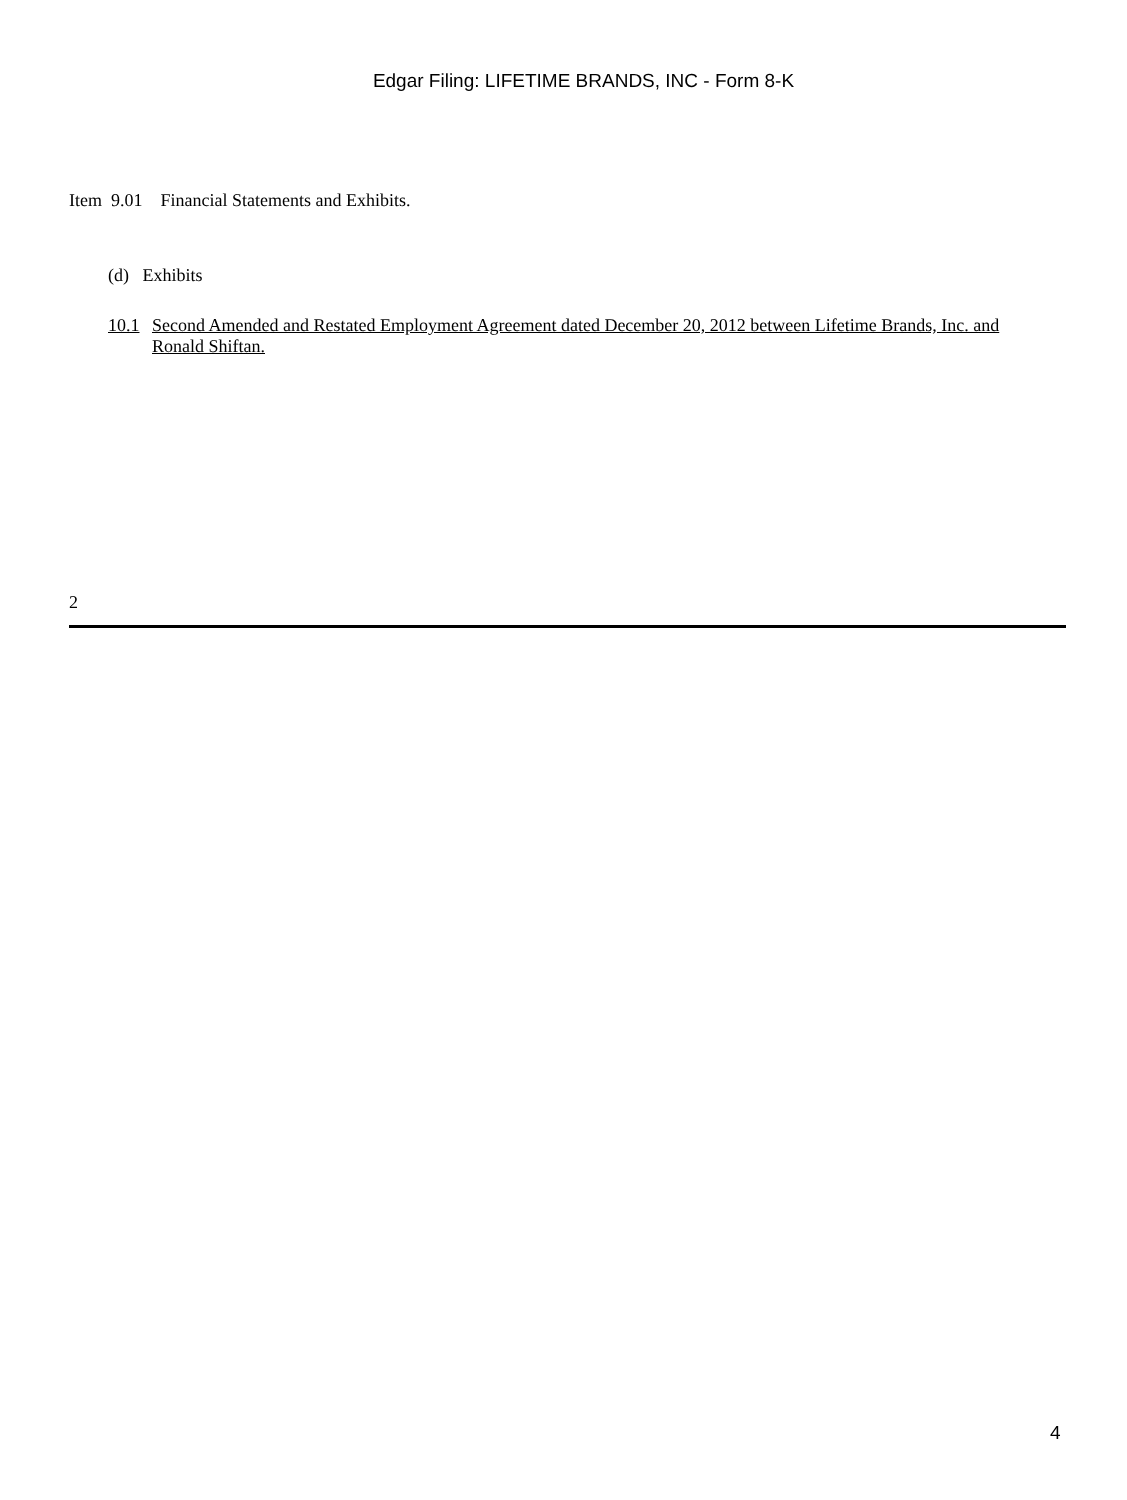Edgar Filing: LIFETIME BRANDS, INC - Form 8-K
Item 9.01 Financial Statements and Exhibits.
(d) Exhibits
10.1 Second Amended and Restated Employment Agreement dated December 20, 2012 between Lifetime Brands, Inc. and Ronald Shiftan.
2
4